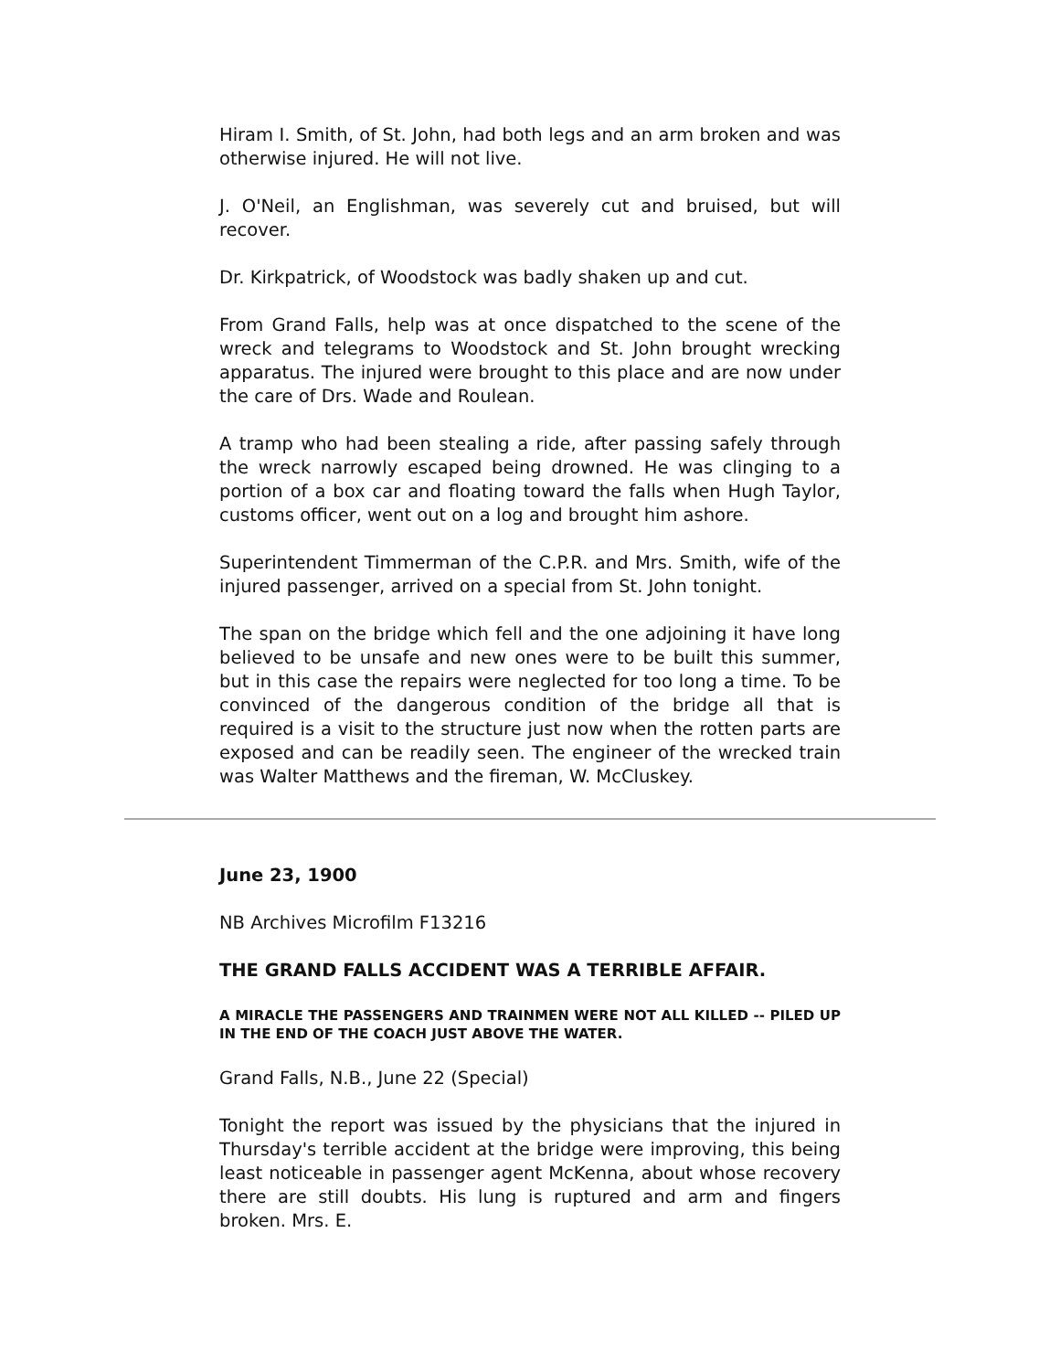Hiram I. Smith, of St. John, had both legs and an arm broken and was otherwise injured. He will not live.
J. O'Neil, an Englishman, was severely cut and bruised, but will recover.
Dr. Kirkpatrick, of Woodstock was badly shaken up and cut.
From Grand Falls, help was at once dispatched to the scene of the wreck and telegrams to Woodstock and St. John brought wrecking apparatus. The injured were brought to this place and are now under the care of Drs. Wade and Roulean.
A tramp who had been stealing a ride, after passing safely through the wreck narrowly escaped being drowned. He was clinging to a portion of a box car and floating toward the falls when Hugh Taylor, customs officer, went out on a log and brought him ashore.
Superintendent Timmerman of the C.P.R. and Mrs. Smith, wife of the injured passenger, arrived on a special from St. John tonight.
The span on the bridge which fell and the one adjoining it have long believed to be unsafe and new ones were to be built this summer, but in this case the repairs were neglected for too long a time. To be convinced of the dangerous condition of the bridge all that is required is a visit to the structure just now when the rotten parts are exposed and can be readily seen. The engineer of the wrecked train was Walter Matthews and the fireman, W. McCluskey.
June 23, 1900
NB Archives Microfilm F13216
THE GRAND FALLS ACCIDENT WAS A TERRIBLE AFFAIR.
A MIRACLE THE PASSENGERS AND TRAINMEN WERE NOT ALL KILLED -- PILED UP IN THE END OF THE COACH JUST ABOVE THE WATER.
Grand Falls, N.B., June 22 (Special)
Tonight the report was issued by the physicians that the injured in Thursday's terrible accident at the bridge were improving, this being least noticeable in passenger agent McKenna, about whose recovery there are still doubts. His lung is ruptured and arm and fingers broken. Mrs. E.